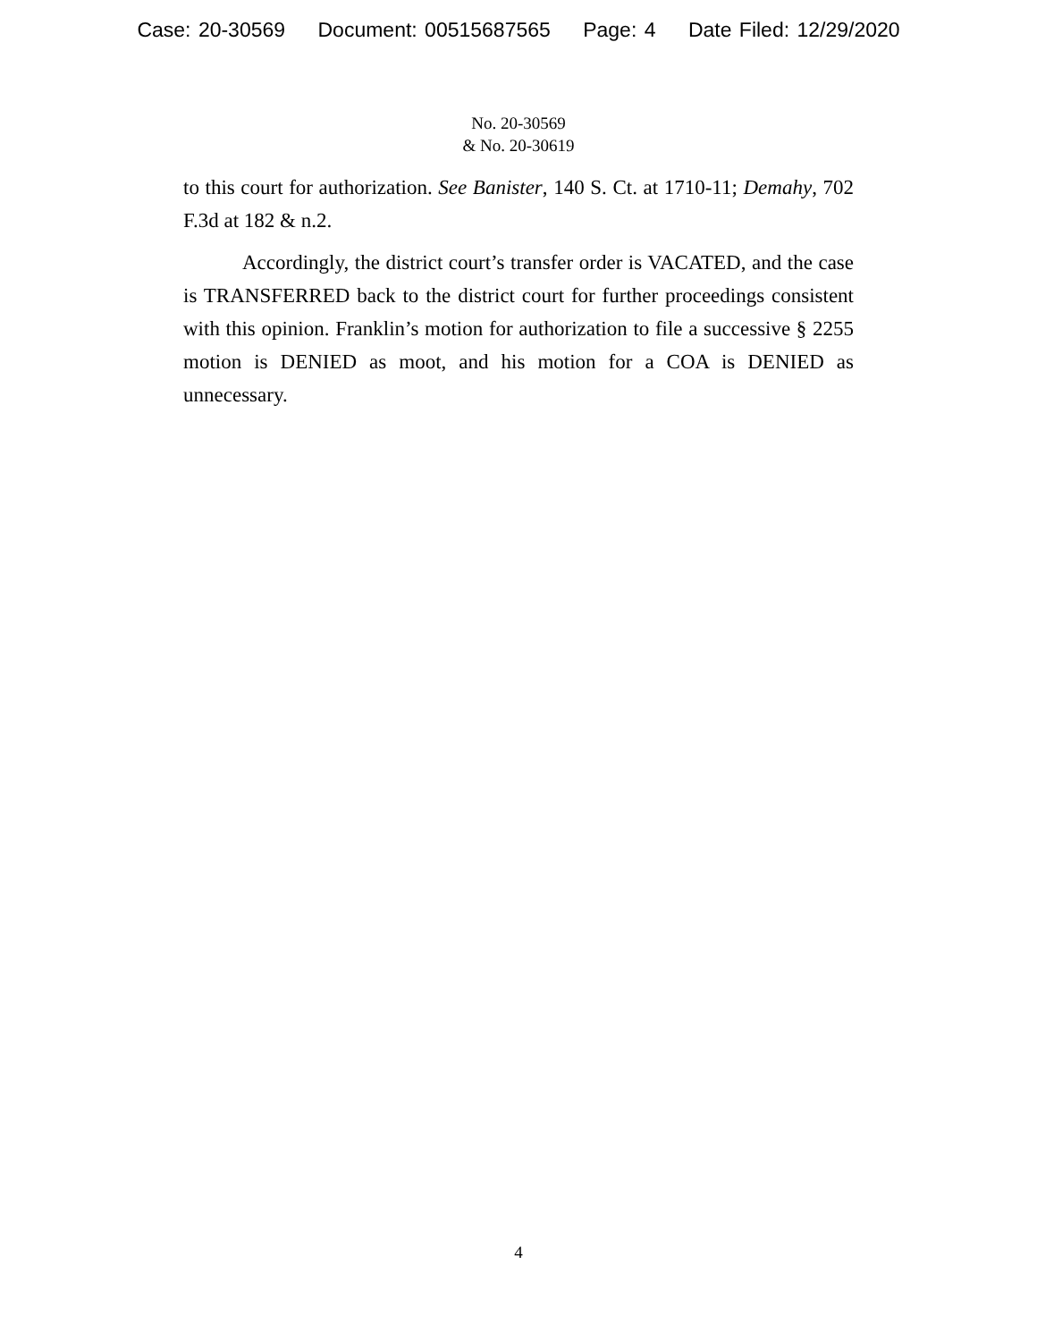Case: 20-30569 Document: 00515687565 Page: 4 Date Filed: 12/29/2020
No. 20-30569
& No. 20-30619
to this court for authorization. See Banister, 140 S. Ct. at 1710-11; Demahy, 702 F.3d at 182 & n.2.
Accordingly, the district court’s transfer order is VACATED, and the case is TRANSFERRED back to the district court for further proceedings consistent with this opinion. Franklin’s motion for authorization to file a successive § 2255 motion is DENIED as moot, and his motion for a COA is DENIED as unnecessary.
4